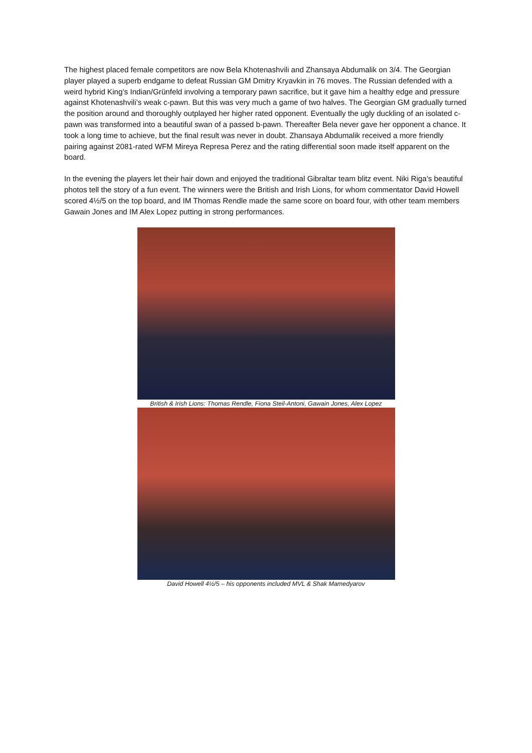The highest placed female competitors are now Bela Khotenashvili and Zhansaya Abdumalik on 3/4. The Georgian player played a superb endgame to defeat Russian GM Dmitry Kryavkin in 76 moves. The Russian defended with a weird hybrid King’s Indian/Grünfeld involving a temporary pawn sacrifice, but it gave him a healthy edge and pressure against Khotenashvili’s weak c-pawn. But this was very much a game of two halves. The Georgian GM gradually turned the position around and thoroughly outplayed her higher rated opponent. Eventually the ugly duckling of an isolated c-pawn was transformed into a beautiful swan of a passed b-pawn. Thereafter Bela never gave her opponent a chance. It took a long time to achieve, but the final result was never in doubt. Zhansaya Abdumalik received a more friendly pairing against 2081-rated WFM Mireya Represa Perez and the rating differential soon made itself apparent on the board.
In the evening the players let their hair down and enjoyed the traditional Gibraltar team blitz event. Niki Riga’s beautiful photos tell the story of a fun event. The winners were the British and Irish Lions, for whom commentator David Howell scored 4½/5 on the top board, and IM Thomas Rendle made the same score on board four, with other team members Gawain Jones and IM Alex Lopez putting in strong performances.
British & Irish Lions: Thomas Rendle, Fiona Steil-Antoni, Gawain Jones, Alex Lopez
David Howell 4½/5 – his opponents included MVL & Shak Mamedyarov